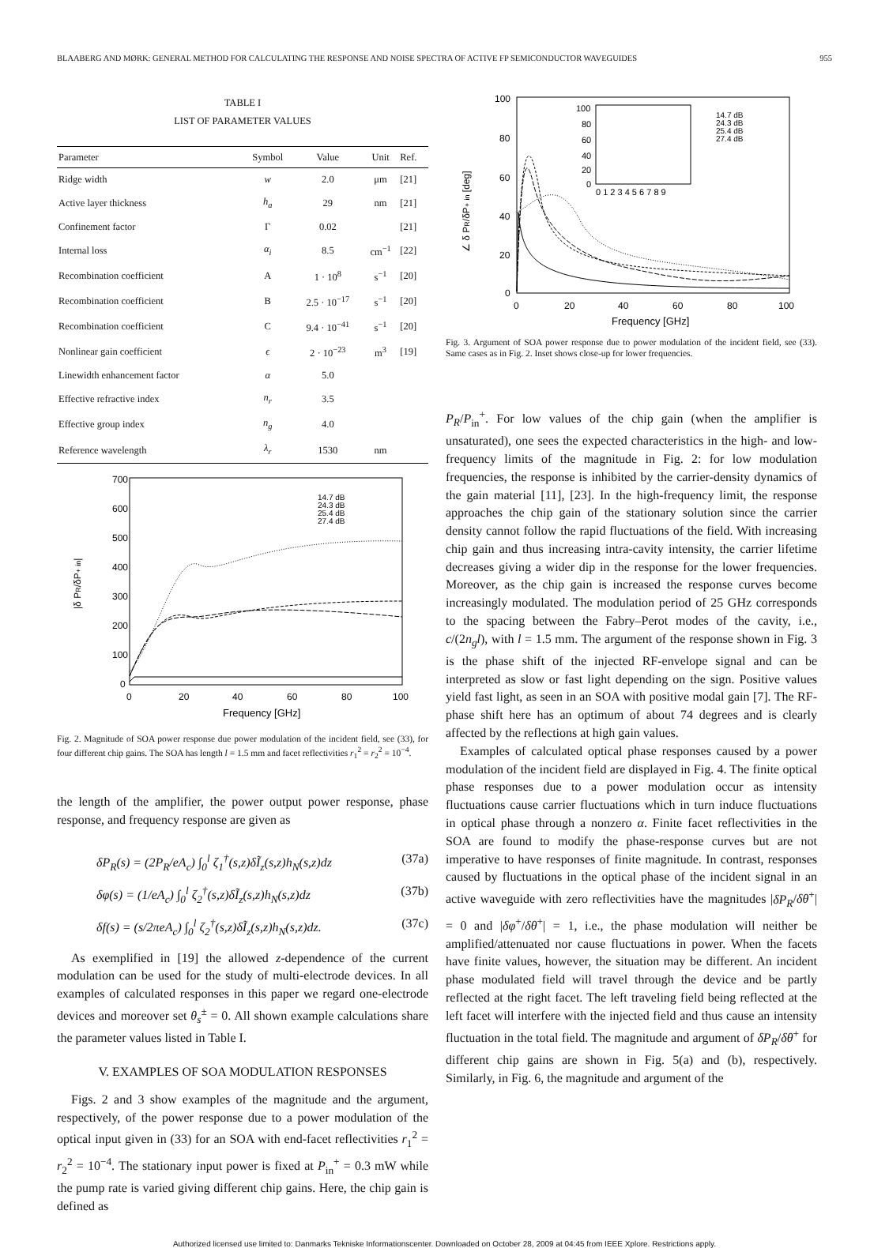BLAABERG AND MØRK: GENERAL METHOD FOR CALCULATING THE RESPONSE AND NOISE SPECTRA OF ACTIVE FP SEMICONDUCTOR WAVEGUIDES 955
TABLE I
LIST OF PARAMETER VALUES
| Parameter | Symbol | Value | Unit | Ref. |
| --- | --- | --- | --- | --- |
| Ridge width | w | 2.0 | μm | [21] |
| Active layer thickness | h<sub>a</sub> | 29 | nm | [21] |
| Confinement factor | Γ | 0.02 | | [21] |
| Internal loss | α<sub>i</sub> | 8.5 | cm<sup>−1</sup> | [22] |
| Recombination coefficient | A | 1 · 10<sup>8</sup> | s<sup>−1</sup> | [20] |
| Recombination coefficient | B | 2.5 · 10<sup>−17</sup> | s<sup>−1</sup> | [20] |
| Recombination coefficient | C | 9.4 · 10<sup>−41</sup> | s<sup>−1</sup> | [20] |
| Nonlinear gain coefficient | ϵ | 2 · 10<sup>−23</sup> | m<sup>3</sup> | [19] |
| Linewidth enhancement factor | α | 5.0 | | |
| Effective refractive index | n<sub>r</sub> | 3.5 | | |
| Effective group index | n<sub>g</sub> | 4.0 | | |
| Reference wavelength | λ<sub>r</sub> | 1530 | nm | |
700
600
500
400
300
200
100
0
0
20
40
60
80
100
Frequency [GHz]
|δ PR/δP+ in|
14.7 dB
24.3 dB
25.4 dB
27.4 dB
Fig. 2. Magnitude of SOA power response due power modulation of the incident field, see (33), for four different chip gains. The SOA has length l = 1.5 mm and facet reflectivities r<sub>1</sub><sup>2</sup> = r<sub>2</sub><sup>2</sup> = 10<sup>−4</sup>.
the length of the amplifier, the power output power response, phase response, and frequency response are given as
δP<sub>R</sub>(s) = (2P<sub>R</sub>/eA<sub>c</sub>) ∫<sub>0</sub><sup>l</sup> ζ<sub>1</sub><sup>†</sup>(s,z)δĨ<sub>z</sub>(s,z)h<sub>N</sub>(s,z)dz (37a)
δφ(s) = (1/eA<sub>c</sub>) ∫<sub>0</sub><sup>l</sup> ζ<sub>2</sub><sup>†</sup>(s,z)δĨ<sub>z</sub>(s,z)h<sub>N</sub>(s,z)dz (37b)
δf(s) = (s/2πeA<sub>c</sub>) ∫<sub>0</sub><sup>l</sup> ζ<sub>2</sub><sup>†</sup>(s,z)δĨ<sub>z</sub>(s,z)h<sub>N</sub>(s,z)dz. (37c)
As exemplified in [19] the allowed z-dependence of the current modulation can be used for the study of multi-electrode devices. In all examples of calculated responses in this paper we regard one-electrode devices and moreover set θ<sub>s</sub><sup>±</sup> = 0. All shown example calculations share the parameter values listed in Table I.
V. EXAMPLES OF SOA MODULATION RESPONSES
Figs. 2 and 3 show examples of the magnitude and the argument, respectively, of the power response due to a power modulation of the optical input given in (33) for an SOA with end-facet reflectivities r<sub>1</sub><sup>2</sup> = r<sub>2</sub><sup>2</sup> = 10<sup>−4</sup>. The stationary input power is fixed at P<sub>in</sub><sup>+</sup> = 0.3 mW while the pump rate is varied giving different chip gains. Here, the chip gain is defined as
100
80
60
40
20
0
0
20
40
60
80
100
Frequency [GHz]
∠ δ PR/δP+ in [deg]
0 1 2 3 4 5 6 7 8 9
100
80
60
40
20
0
14.7 dB
24.3 dB
25.4 dB
27.4 dB
Fig. 3. Argument of SOA power response due to power modulation of the incident field, see (33). Same cases as in Fig. 2. Inset shows close-up for lower frequencies.
P<sub>R</sub>/P<sub>in</sub><sup>+</sup>. For low values of the chip gain (when the amplifier is unsaturated), one sees the expected characteristics in the high- and low-frequency limits of the magnitude in Fig. 2: for low modulation frequencies, the response is inhibited by the carrier-density dynamics of the gain material [11], [23]. In the high-frequency limit, the response approaches the chip gain of the stationary solution since the carrier density cannot follow the rapid fluctuations of the field. With increasing chip gain and thus increasing intra-cavity intensity, the carrier lifetime decreases giving a wider dip in the response for the lower frequencies. Moreover, as the chip gain is increased the response curves become increasingly modulated. The modulation period of 25 GHz corresponds to the spacing between the Fabry–Perot modes of the cavity, i.e., c/(2n<sub>g</sub>l), with l = 1.5 mm. The argument of the response shown in Fig. 3 is the phase shift of the injected RF-envelope signal and can be interpreted as slow or fast light depending on the sign. Positive values yield fast light, as seen in an SOA with positive modal gain [7]. The RF-phase shift here has an optimum of about 74 degrees and is clearly affected by the reflections at high gain values.
Examples of calculated optical phase responses caused by a power modulation of the incident field are displayed in Fig. 4. The finite optical phase responses due to a power modulation occur as intensity fluctuations cause carrier fluctuations which in turn induce fluctuations in optical phase through a nonzero α. Finite facet reflectivities in the SOA are found to modify the phase-response curves but are not imperative to have responses of finite magnitude. In contrast, responses caused by fluctuations in the optical phase of the incident signal in an active waveguide with zero reflectivities have the magnitudes |δP<sub>R</sub>/δθ<sup>+</sup>| = 0 and |δφ<sup>+</sup>/δθ<sup>+</sup>| = 1, i.e., the phase modulation will neither be amplified/attenuated nor cause fluctuations in power. When the facets have finite values, however, the situation may be different. An incident phase modulated field will travel through the device and be partly reflected at the right facet. The left traveling field being reflected at the left facet will interfere with the injected field and thus cause an intensity fluctuation in the total field. The magnitude and argument of δP<sub>R</sub>/δθ<sup>+</sup> for different chip gains are shown in Fig. 5(a) and (b), respectively. Similarly, in Fig. 6, the magnitude and argument of the
Authorized licensed use limited to: Danmarks Tekniske Informationscenter. Downloaded on October 28, 2009 at 04:45 from IEEE Xplore. Restrictions apply.